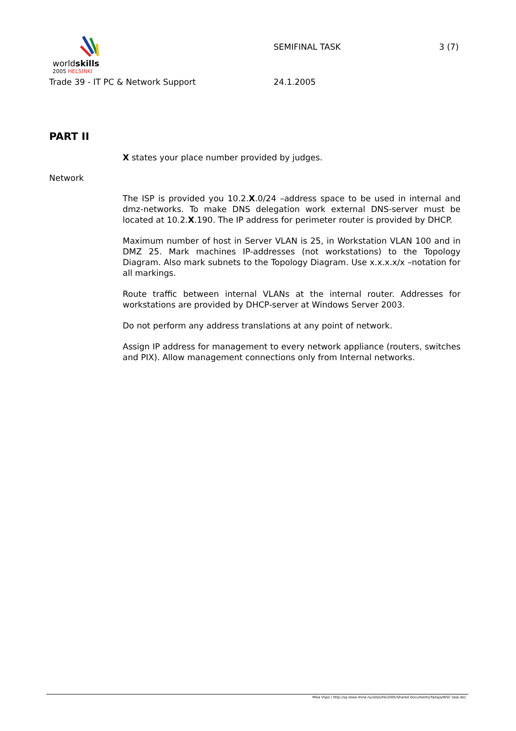worldskills
2005 HELSINKI
SEMIFINAL TASK 3 (7)
Trade 39 - IT PC & Network Support 24.1.2005
PART II
X states your place number provided by judges.
Network
The ISP is provided you 10.2.X.0/24 –address space to be used in internal and dmz-networks. To make DNS delegation work external DNS-server must be located at 10.2.X.190. The IP address for perimeter router is provided by DHCP.
Maximum number of host in Server VLAN is 25, in Workstation VLAN 100 and in DMZ 25. Mark machines IP-addresses (not workstations) to the Topology Diagram. Also mark subnets to the Topology Diagram. Use x.x.x.x/x –notation for all markings.
Route traffic between internal VLANs at the internal router. Addresses for workstations are provided by DHCP-server at Windows Server 2003.
Do not perform any address translations at any point of network.
Assign IP address for management to every network appliance (routers, switches and PIX). Allow management connections only from Internal networks.
Mika Viipo / http://sp.tewe.mine.nu/sites/hki2005/Shared Documents/Taitaja/WSC task.doc